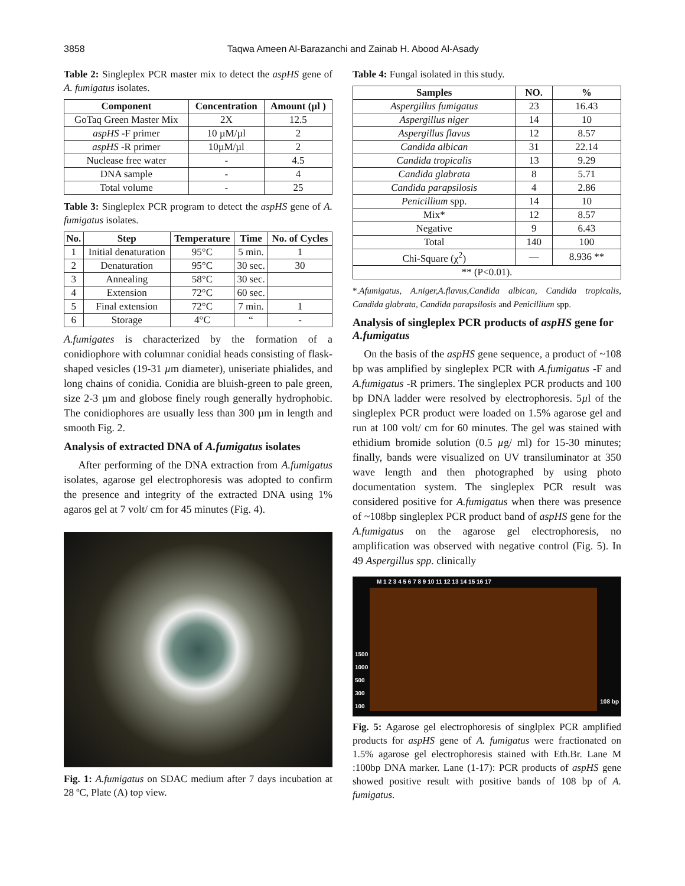3858 Taqwa Ameen Al-Barazanchi and Zainab H. Abood Al-Asady
Table 2: Singleplex PCR master mix to detect the aspHS gene of A. fumigatus isolates.
| Component | Concentration | Amount (µl ) |
| --- | --- | --- |
| GoTaq Green Master Mix | 2X | 12.5 |
| aspHS -F primer | 10 µM/µl | 2 |
| aspHS -R primer | 10µM/µl | 2 |
| Nuclease free water | - | 4.5 |
| DNA sample | - | 4 |
| Total volume | - | 25 |
Table 3: Singleplex PCR program to detect the aspHS gene of A. fumigatus isolates.
| No. | Step | Temperature | Time | No. of Cycles |
| --- | --- | --- | --- | --- |
| 1 | Initial denaturation | 95°C | 5 min. | 1 |
| 2 | Denaturation | 95°C | 30 sec. | 30 |
| 3 | Annealing | 58°C | 30 sec. | |
| 4 | Extension | 72°C | 60 sec. | |
| 5 | Final extension | 72°C | 7 min. | 1 |
| 6 | Storage | 4°C | “ | - |
A.fumigates is characterized by the formation of a conidiophore with columnar conidial heads consisting of flask-shaped vesicles (19-31 µm diameter), uniseriate phialides, and long chains of conidia. Conidia are bluish-green to pale green, size 2-3 µm and globose finely rough generally hydrophobic. The conidiophores are usually less than 300 µm in length and smooth Fig. 2.
Analysis of extracted DNA of A.fumigatus isolates
After performing of the DNA extraction from A.fumigatus isolates, agarose gel electrophoresis was adopted to confirm the presence and integrity of the extracted DNA using 1% agaros gel at 7 volt/ cm for 45 minutes (Fig. 4).
Fig. 1: A.fumigatus on SDAC medium after 7 days incubation at 28 ºC, Plate (A) top view.
Table 4: Fungal isolated in this study.
| Samples | NO. | % |
| --- | --- | --- |
| Aspergillus fumigatus | 23 | 16.43 |
| Aspergillus niger | 14 | 10 |
| Aspergillus flavus | 12 | 8.57 |
| Candida albican | 31 | 22.14 |
| Candida tropicalis | 13 | 9.29 |
| Candida glabrata | 8 | 5.71 |
| Candida parapsilosis | 4 | 2.86 |
| Penicillium spp. | 14 | 10 |
| Mix* | 12 | 8.57 |
| Negative | 9 | 6.43 |
| Total | 140 | 100 |
| Chi-Square (χ<sup>2</sup>) | — | 8.936 ** |
| ** (P<0.01). | | |
*.Afumigatus, A.niger,A.flavus,Candida albican, Candida tropicalis, Candida glabrata, Candida parapsilosis and Penicillium spp.
Analysis of singleplex PCR products of aspHS gene for A.fumigatus
On the basis of the aspHS gene sequence, a product of ~108 bp was amplified by singleplex PCR with A.fumigatus -F and A.fumigatus -R primers. The singleplex PCR products and 100 bp DNA ladder were resolved by electrophoresis. 5µl of the singleplex PCR product were loaded on 1.5% agarose gel and run at 100 volt/ cm for 60 minutes. The gel was stained with ethidium bromide solution (0.5 µg/ ml) for 15-30 minutes; finally, bands were visualized on UV transiluminator at 350 wave length and then photographed by using photo documentation system. The singleplex PCR result was considered positive for A.fumigatus when there was presence of ~108bp singleplex PCR product band of aspHS gene for the A.fumigatus on the agarose gel electrophoresis, no amplification was observed with negative control (Fig. 5). In 49 Aspergillus spp. clinically
M 1 2 3 4 5 6 7 8 9 10 11 12 13 14 15 16 17
1500
1000
500
300
100
108 bp
Fig. 5: Agarose gel electrophoresis of singlplex PCR amplified products for aspHS gene of A. fumigatus were fractionated on 1.5% agarose gel electrophoresis stained with Eth.Br. Lane M :100bp DNA marker. Lane (1-17): PCR products of aspHS gene showed positive result with positive bands of 108 bp of A. fumigatus.